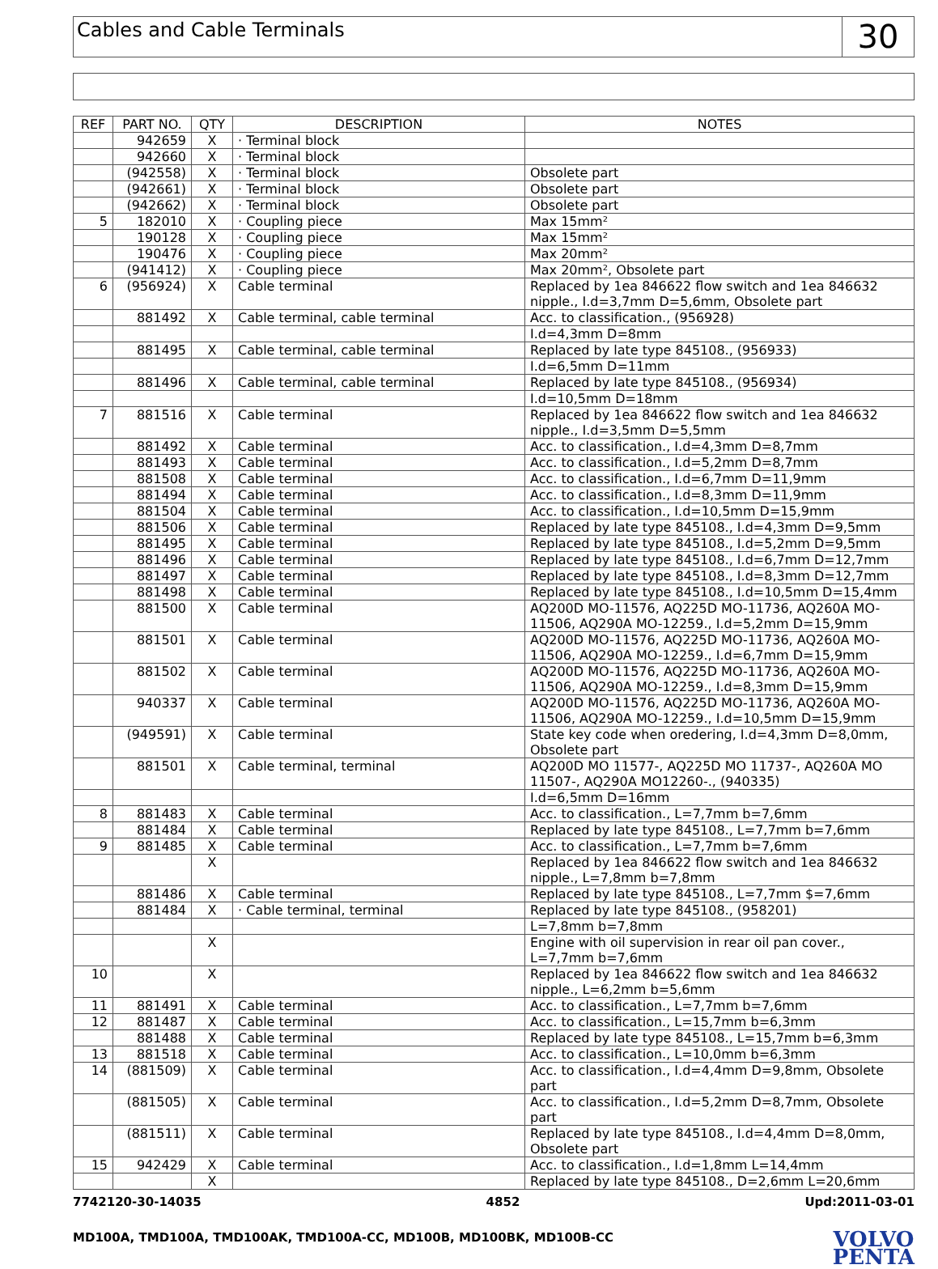Cables and Cable Terminals
30
| REF | PART NO. | QTY | DESCRIPTION | NOTES |
| --- | --- | --- | --- | --- |
| | 942659 | X | · Terminal block | |
| | 942660 | X | · Terminal block | |
| | (942558) | X | · Terminal block | Obsolete part |
| | (942661) | X | · Terminal block | Obsolete part |
| | (942662) | X | · Terminal block | Obsolete part |
| 5 | 182010 | X | · Coupling piece | Max 15mm² |
| | 190128 | X | · Coupling piece | Max 15mm² |
| | 190476 | X | · Coupling piece | Max 20mm² |
| | (941412) | X | · Coupling piece | Max 20mm², Obsolete part |
| 6 | (956924) | X | Cable terminal | Replaced by 1ea 846622 flow switch and 1ea 846632 nipple., I.d=3,7mm D=5,6mm, Obsolete part |
| | 881492 | X | Cable terminal, cable terminal | Acc. to classification., (956928) |
| | | | | I.d=4,3mm D=8mm |
| | 881495 | X | Cable terminal, cable terminal | Replaced by late type 845108., (956933) |
| | | | | I.d=6,5mm D=11mm |
| | 881496 | X | Cable terminal, cable terminal | Replaced by late type 845108., (956934) |
| | | | | I.d=10,5mm D=18mm |
| 7 | 881516 | X | Cable terminal | Replaced by 1ea 846622 flow switch and 1ea 846632 nipple., I.d=3,5mm D=5,5mm |
| | 881492 | X | Cable terminal | Acc. to classification., I.d=4,3mm D=8,7mm |
| | 881493 | X | Cable terminal | Acc. to classification., I.d=5,2mm D=8,7mm |
| | 881508 | X | Cable terminal | Acc. to classification., I.d=6,7mm D=11,9mm |
| | 881494 | X | Cable terminal | Acc. to classification., I.d=8,3mm D=11,9mm |
| | 881504 | X | Cable terminal | Acc. to classification., I.d=10,5mm D=15,9mm |
| | 881506 | X | Cable terminal | Replaced by late type 845108., I.d=4,3mm D=9,5mm |
| | 881495 | X | Cable terminal | Replaced by late type 845108., I.d=5,2mm D=9,5mm |
| | 881496 | X | Cable terminal | Replaced by late type 845108., I.d=6,7mm D=12,7mm |
| | 881497 | X | Cable terminal | Replaced by late type 845108., I.d=8,3mm D=12,7mm |
| | 881498 | X | Cable terminal | Replaced by late type 845108., I.d=10,5mm D=15,4mm |
| | 881500 | X | Cable terminal | AQ200D MO-11576, AQ225D MO-11736, AQ260A MO-11506, AQ290A MO-12259., I.d=5,2mm D=15,9mm |
| | 881501 | X | Cable terminal | AQ200D MO-11576, AQ225D MO-11736, AQ260A MO-11506, AQ290A MO-12259., I.d=6,7mm D=15,9mm |
| | 881502 | X | Cable terminal | AQ200D MO-11576, AQ225D MO-11736, AQ260A MO-11506, AQ290A MO-12259., I.d=8,3mm D=15,9mm |
| | 940337 | X | Cable terminal | AQ200D MO-11576, AQ225D MO-11736, AQ260A MO-11506, AQ290A MO-12259., I.d=10,5mm D=15,9mm |
| | (949591) | X | Cable terminal | State key code when oredering, I.d=4,3mm D=8,0mm, Obsolete part |
| | 881501 | X | Cable terminal, terminal | AQ200D MO 11577-, AQ225D MO 11737-, AQ260A MO 11507-, AQ290A MO12260-., (940335) |
| | | | | I.d=6,5mm D=16mm |
| 8 | 881483 | X | Cable terminal | Acc. to classification., L=7,7mm b=7,6mm |
| | 881484 | X | Cable terminal | Replaced by late type 845108., L=7,7mm b=7,6mm |
| 9 | 881485 | X | Cable terminal | Acc. to classification., L=7,7mm b=7,6mm |
| | | X | | Replaced by 1ea 846622 flow switch and 1ea 846632 nipple., L=7,8mm b=7,8mm |
| | 881486 | X | Cable terminal | Replaced by late type 845108., L=7,7mm $=7,6mm |
| | 881484 | X | · Cable terminal, terminal | Replaced by late type 845108., (958201) |
| | | | | L=7,8mm b=7,8mm |
| | | X | | Engine with oil supervision in rear oil pan cover., L=7,7mm b=7,6mm |
| 10 | | X | | Replaced by 1ea 846622 flow switch and 1ea 846632 nipple., L=6,2mm b=5,6mm |
| 11 | 881491 | X | Cable terminal | Acc. to classification., L=7,7mm b=7,6mm |
| 12 | 881487 | X | Cable terminal | Acc. to classification., L=15,7mm b=6,3mm |
| | 881488 | X | Cable terminal | Replaced by late type 845108., L=15,7mm b=6,3mm |
| 13 | 881518 | X | Cable terminal | Acc. to classification., L=10,0mm b=6,3mm |
| 14 | (881509) | X | Cable terminal | Acc. to classification., I.d=4,4mm D=9,8mm, Obsolete part |
| | (881505) | X | Cable terminal | Acc. to classification., I.d=5,2mm D=8,7mm, Obsolete part |
| | (881511) | X | Cable terminal | Replaced by late type 845108., I.d=4,4mm D=8,0mm, Obsolete part |
| 15 | 942429 | X | Cable terminal | Acc. to classification., I.d=1,8mm L=14,4mm |
| | | X | | Replaced by late type 845108., D=2,6mm L=20,6mm |
7742120-30-14035 4852 Upd:2011-03-01
MD100A, TMD100A, TMD100AK, TMD100A-CC, MD100B, MD100BK, MD100B-CC
VOLVO
PENTA